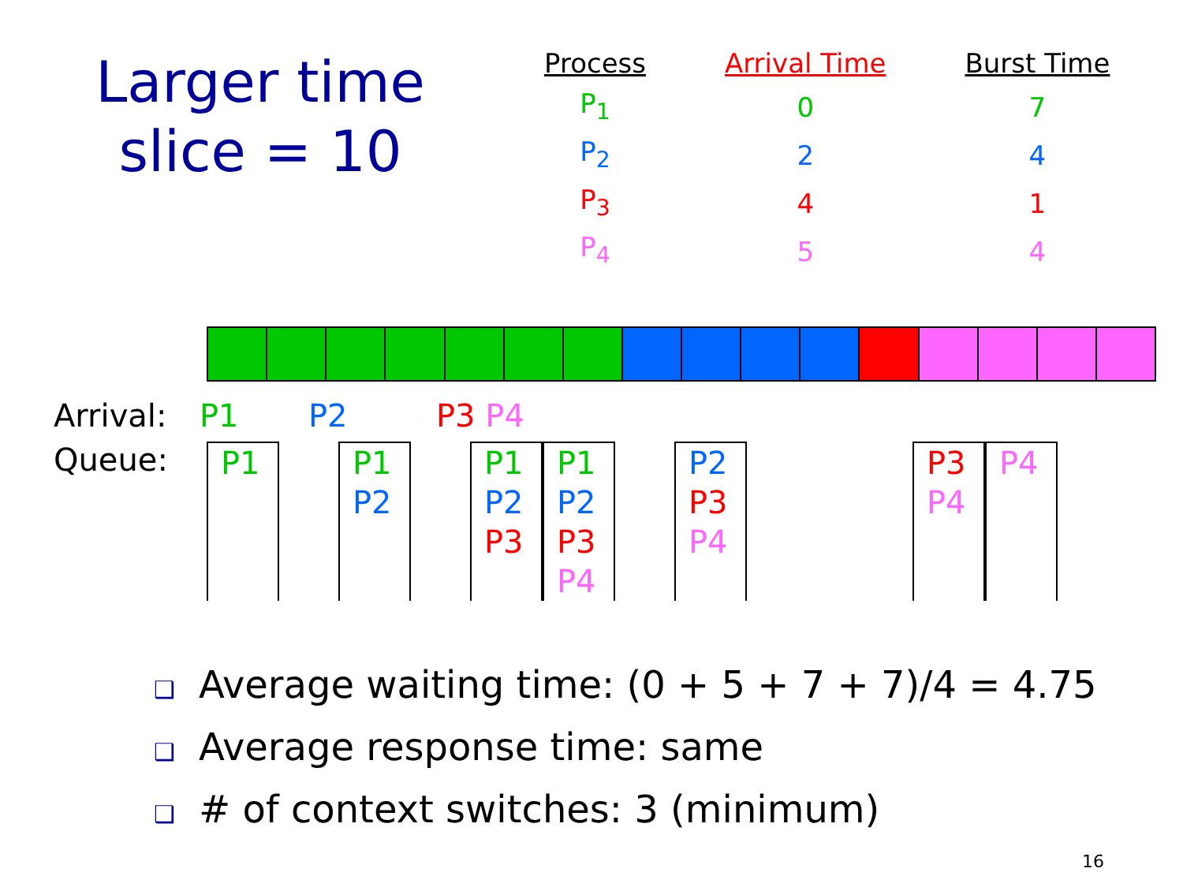Larger time slice = 10
| Process | Arrival Time | Burst Time |
| --- | --- | --- |
| P<sub>1</sub> | 0 | 7 |
| P<sub>2</sub> | 2 | 4 |
| P<sub>3</sub> | 4 | 1 |
| P<sub>4</sub> | 5 | 4 |
Arrival: P1 P2 P3 P4
Queue:
P1 P1
P2
P1
P2
P3
P1
P2
P3
P4
P2
P3
P4
P3
P4
P4
❑ Average waiting time: (0 + 5 + 7 + 7)/4 = 4.75
❑ Average response time: same
❑ # of context switches: 3 (minimum)
16